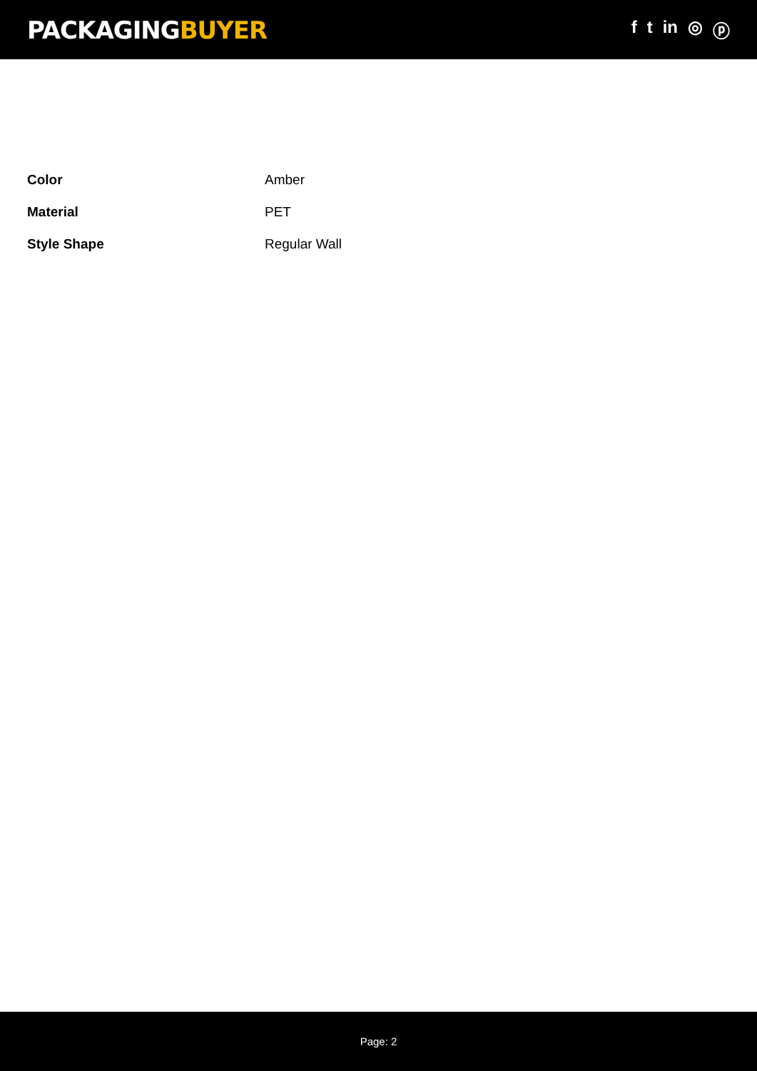PACKAGINGBUYER
f t in ◎ ⓟ
| Color | Amber |
| Material | PET |
| Style Shape | Regular Wall |
Page: 2